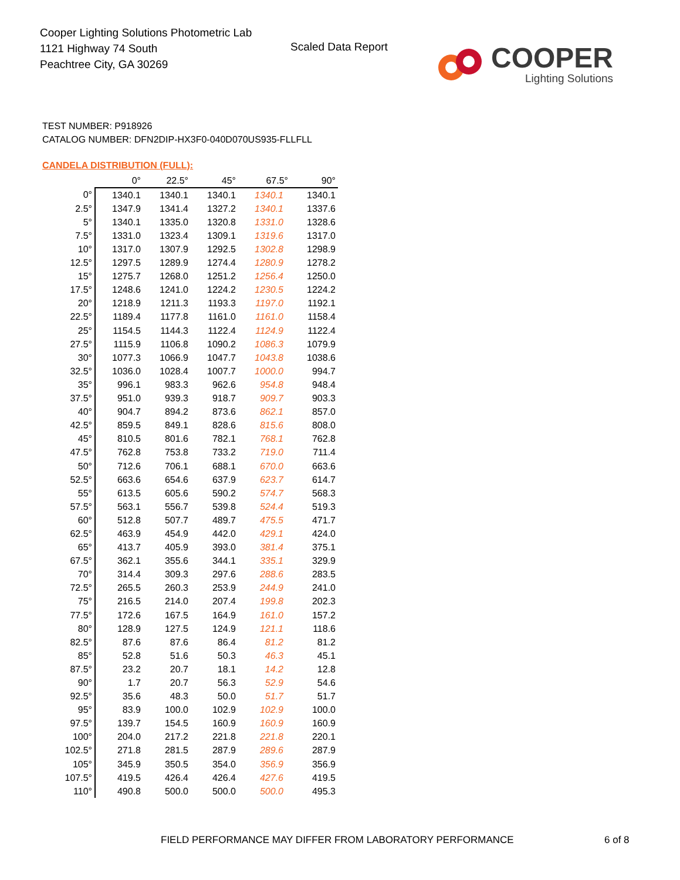Cooper Lighting Solutions Photometric Lab
1121 Highway 74 South
Peachtree City, GA 30269
Scaled Data Report
COOPER
Lighting Solutions
TEST NUMBER: P918926
CATALOG NUMBER: DFN2DIP-HX3F0-040D070US935-FLLFLL
CANDELA DISTRIBUTION (FULL):
| | 0° | 22.5° | 45° | 67.5° | 90° |
| --- | --- | --- | --- | --- | --- |
| 0° | 1340.1 | 1340.1 | 1340.1 | 1340.1 | 1340.1 |
| 2.5° | 1347.9 | 1341.4 | 1327.2 | 1340.1 | 1337.6 |
| 5° | 1340.1 | 1335.0 | 1320.8 | 1331.0 | 1328.6 |
| 7.5° | 1331.0 | 1323.4 | 1309.1 | 1319.6 | 1317.0 |
| 10° | 1317.0 | 1307.9 | 1292.5 | 1302.8 | 1298.9 |
| 12.5° | 1297.5 | 1289.9 | 1274.4 | 1280.9 | 1278.2 |
| 15° | 1275.7 | 1268.0 | 1251.2 | 1256.4 | 1250.0 |
| 17.5° | 1248.6 | 1241.0 | 1224.2 | 1230.5 | 1224.2 |
| 20° | 1218.9 | 1211.3 | 1193.3 | 1197.0 | 1192.1 |
| 22.5° | 1189.4 | 1177.8 | 1161.0 | 1161.0 | 1158.4 |
| 25° | 1154.5 | 1144.3 | 1122.4 | 1124.9 | 1122.4 |
| 27.5° | 1115.9 | 1106.8 | 1090.2 | 1086.3 | 1079.9 |
| 30° | 1077.3 | 1066.9 | 1047.7 | 1043.8 | 1038.6 |
| 32.5° | 1036.0 | 1028.4 | 1007.7 | 1000.0 | 994.7 |
| 35° | 996.1 | 983.3 | 962.6 | 954.8 | 948.4 |
| 37.5° | 951.0 | 939.3 | 918.7 | 909.7 | 903.3 |
| 40° | 904.7 | 894.2 | 873.6 | 862.1 | 857.0 |
| 42.5° | 859.5 | 849.1 | 828.6 | 815.6 | 808.0 |
| 45° | 810.5 | 801.6 | 782.1 | 768.1 | 762.8 |
| 47.5° | 762.8 | 753.8 | 733.2 | 719.0 | 711.4 |
| 50° | 712.6 | 706.1 | 688.1 | 670.0 | 663.6 |
| 52.5° | 663.6 | 654.6 | 637.9 | 623.7 | 614.7 |
| 55° | 613.5 | 605.6 | 590.2 | 574.7 | 568.3 |
| 57.5° | 563.1 | 556.7 | 539.8 | 524.4 | 519.3 |
| 60° | 512.8 | 507.7 | 489.7 | 475.5 | 471.7 |
| 62.5° | 463.9 | 454.9 | 442.0 | 429.1 | 424.0 |
| 65° | 413.7 | 405.9 | 393.0 | 381.4 | 375.1 |
| 67.5° | 362.1 | 355.6 | 344.1 | 335.1 | 329.9 |
| 70° | 314.4 | 309.3 | 297.6 | 288.6 | 283.5 |
| 72.5° | 265.5 | 260.3 | 253.9 | 244.9 | 241.0 |
| 75° | 216.5 | 214.0 | 207.4 | 199.8 | 202.3 |
| 77.5° | 172.6 | 167.5 | 164.9 | 161.0 | 157.2 |
| 80° | 128.9 | 127.5 | 124.9 | 121.1 | 118.6 |
| 82.5° | 87.6 | 87.6 | 86.4 | 81.2 | 81.2 |
| 85° | 52.8 | 51.6 | 50.3 | 46.3 | 45.1 |
| 87.5° | 23.2 | 20.7 | 18.1 | 14.2 | 12.8 |
| 90° | 1.7 | 20.7 | 56.3 | 52.9 | 54.6 |
| 92.5° | 35.6 | 48.3 | 50.0 | 51.7 | 51.7 |
| 95° | 83.9 | 100.0 | 102.9 | 102.9 | 100.0 |
| 97.5° | 139.7 | 154.5 | 160.9 | 160.9 | 160.9 |
| 100° | 204.0 | 217.2 | 221.8 | 221.8 | 220.1 |
| 102.5° | 271.8 | 281.5 | 287.9 | 289.6 | 287.9 |
| 105° | 345.9 | 350.5 | 354.0 | 356.9 | 356.9 |
| 107.5° | 419.5 | 426.4 | 426.4 | 427.6 | 419.5 |
| 110° | 490.8 | 500.0 | 500.0 | 500.0 | 495.3 |
FIELD PERFORMANCE MAY DIFFER FROM LABORATORY PERFORMANCE
6 of 8